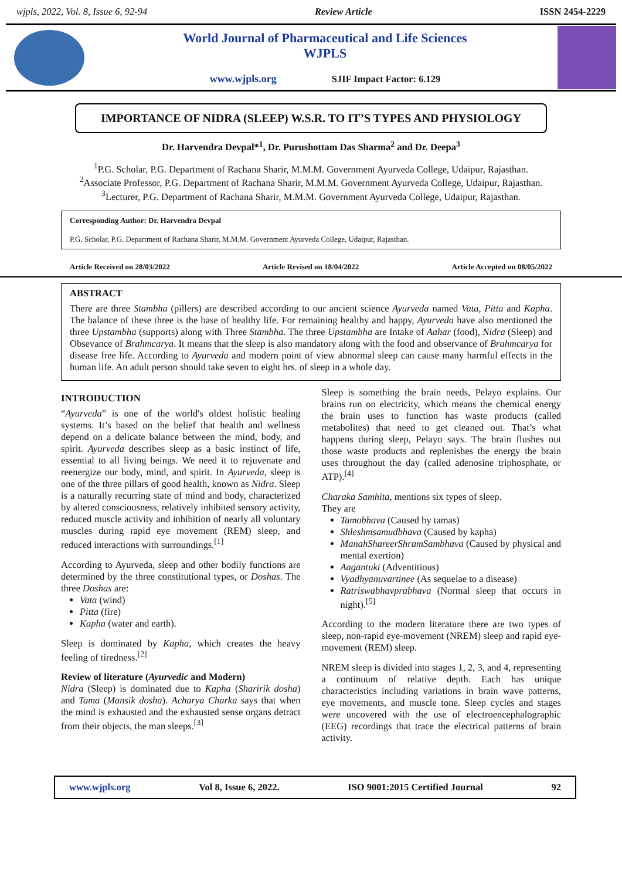wjpls, 2022, Vol. 8, Issue 6, 92-94 Review Article ISSN 2454-2229
World Journal of Pharmaceutical and Life Sciences
WJPLS
www.wjpls.org SJIF Impact Factor: 6.129
IMPORTANCE OF NIDRA (SLEEP) W.S.R. TO IT’S TYPES AND PHYSIOLOGY
Dr. Harvendra Devpal*<sup>1</sup>, Dr. Purushottam Das Sharma<sup>2</sup> and Dr. Deepa<sup>3</sup>
<sup>1</sup> P.G. Scholar, P.G. Department of Rachana Sharir, M.M.M. Government Ayurveda College, Udaipur, Rajasthan.
<sup>2</sup> Associate Professor, P.G. Department of Rachana Sharir, M.M.M. Government Ayurveda College, Udaipur, Rajasthan.
<sup>3</sup> Lecturer, P.G. Department of Rachana Sharir, M.M.M. Government Ayurveda College, Udaipur, Rajasthan.
Corresponding Author: Dr. Harvendra Devpal
P.G. Scholar, P.G. Department of Rachana Sharir, M.M.M. Government Ayurveda College, Udaipur, Rajasthan.
Article Received on 28/03/2022 Article Revised on 18/04/2022 Article Accepted on 08/05/2022
ABSTRACT
There are three Stambha (pillers) are described according to our ancient science Ayurveda named Vata, Pitta and Kapha. The balance of these three is the base of healthy life. For remaining healthy and happy, Ayurveda have also mentioned the three Upstambha (supports) along with Three Stambha. The three Upstambha are Intake of Aahar (food), Nidra (Sleep) and Obsevance of Brahmcarya. It means that the sleep is also mandatory along with the food and observance of Brahmcarya for disease free life. According to Ayurveda and modern point of view abnormal sleep can cause many harmful effects in the human life. An adult person should take seven to eight hrs. of sleep in a whole day.
INTRODUCTION
“Ayurveda” is one of the world's oldest holistic healing systems. It’s based on the belief that health and wellness depend on a delicate balance between the mind, body, and spirit. Ayurveda describes sleep as a basic instinct of life, essential to all living beings. We need it to rejuvenate and reenergize our body, mind, and spirit. In Ayurveda, sleep is one of the three pillars of good health, known as Nidra. Sleep is a naturally recurring state of mind and body, characterized by altered consciousness, relatively inhibited sensory activity, reduced muscle activity and inhibition of nearly all voluntary muscles during rapid eye movement (REM) sleep, and reduced interactions with surroundings.<sup>[1]</sup>
According to Ayurveda, sleep and other bodily functions are determined by the three constitutional types, or Doshas. The three Doshas are:
Vata (wind)
Pitta (fire)
Kapha (water and earth).
Sleep is dominated by Kapha, which creates the heavy feeling of tiredness.<sup>[2]</sup>
Review of literature (Ayurvedic and Modern)
Nidra (Sleep) is dominated due to Kapha (Sharirik dosha) and Tama (Mansik dosha). Acharya Charka says that when the mind is exhausted and the exhausted sense organs detract from their objects, the man sleeps.<sup>[3]</sup>
Sleep is something the brain needs, Pelayo explains. Our brains run on electricity, which means the chemical energy the brain uses to function has waste products (called metabolites) that need to get cleaned out. That’s what happens during sleep, Pelayo says. The brain flushes out those waste products and replenishes the energy the brain uses throughout the day (called adenosine triphosphate, or ATP).<sup>[4]</sup>
Charaka Samhita, mentions six types of sleep.
They are
Tamobhava (Caused by tamas)
Shleshmsamudbhava (Caused by kapha)
ManahShareerShramSambhava (Caused by physical and mental exertion)
Aagantuki (Adventitious)
Vyadhyanuvartinee (As sequelae to a disease)
Ratriswabhavprabhava (Normal sleep that occurs in night).<sup>[5]</sup>
According to the modern literature there are two types of sleep, non-rapid eye-movement (NREM) sleep and rapid eye-movement (REM) sleep.
NREM sleep is divided into stages 1, 2, 3, and 4, representing a continuum of relative depth. Each has unique characteristics including variations in brain wave patterns, eye movements, and muscle tone. Sleep cycles and stages were uncovered with the use of electroencephalographic (EEG) recordings that trace the electrical patterns of brain activity.
www.wjpls.org Vol 8, Issue 6, 2022. ISO 9001:2015 Certified Journal 92